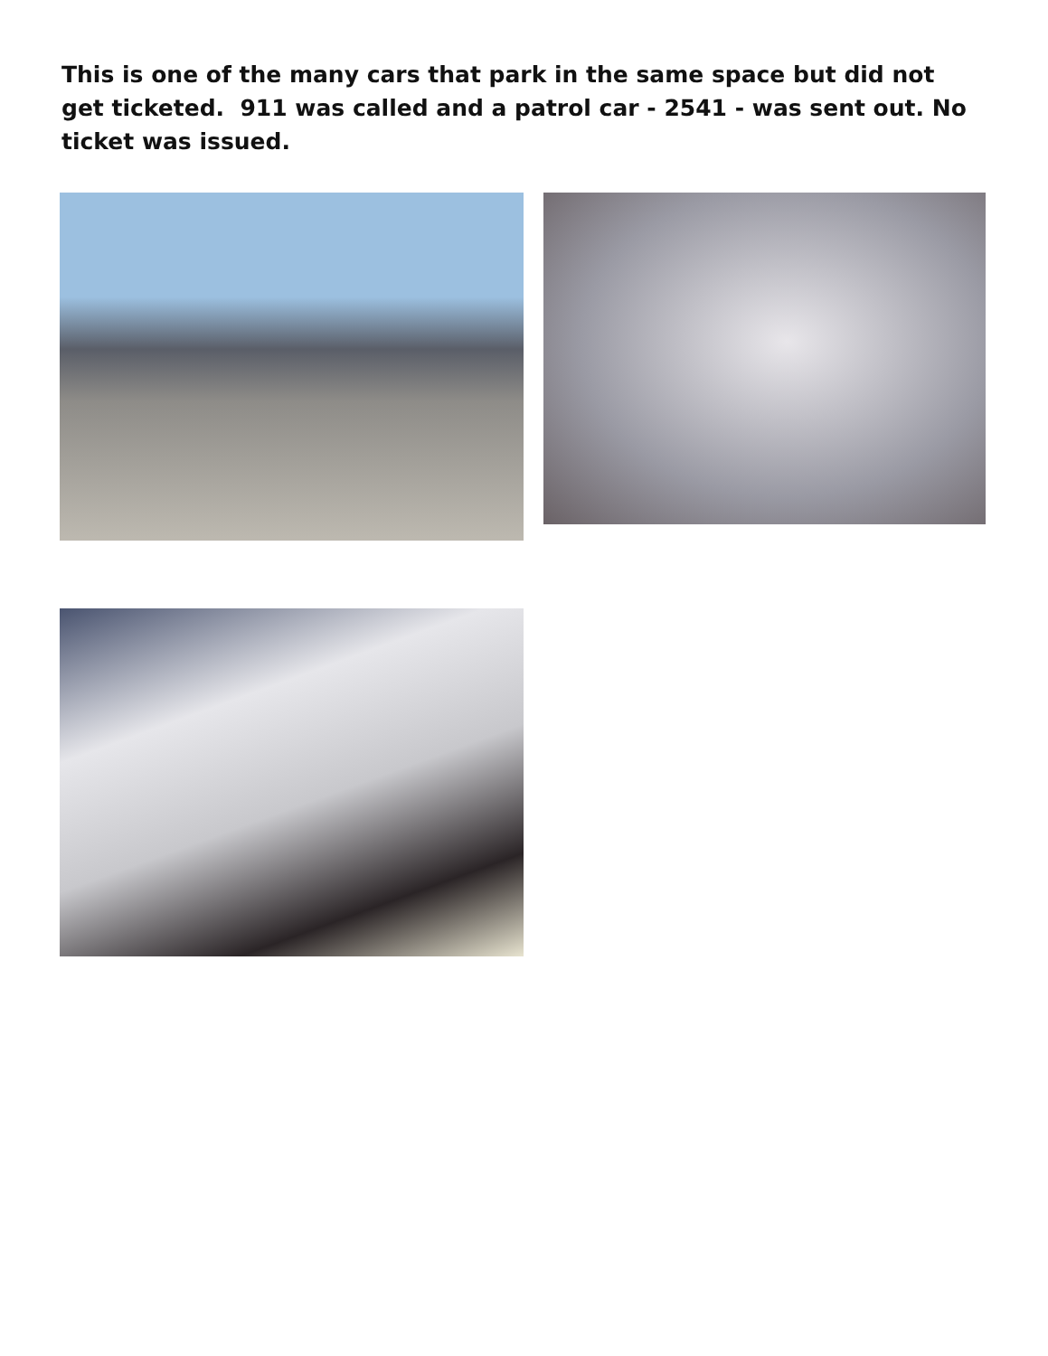This is one of the many cars that park in the same space but did not get ticketed. 911 was called and a patrol car - 2541 - was sent out. No ticket was issued.